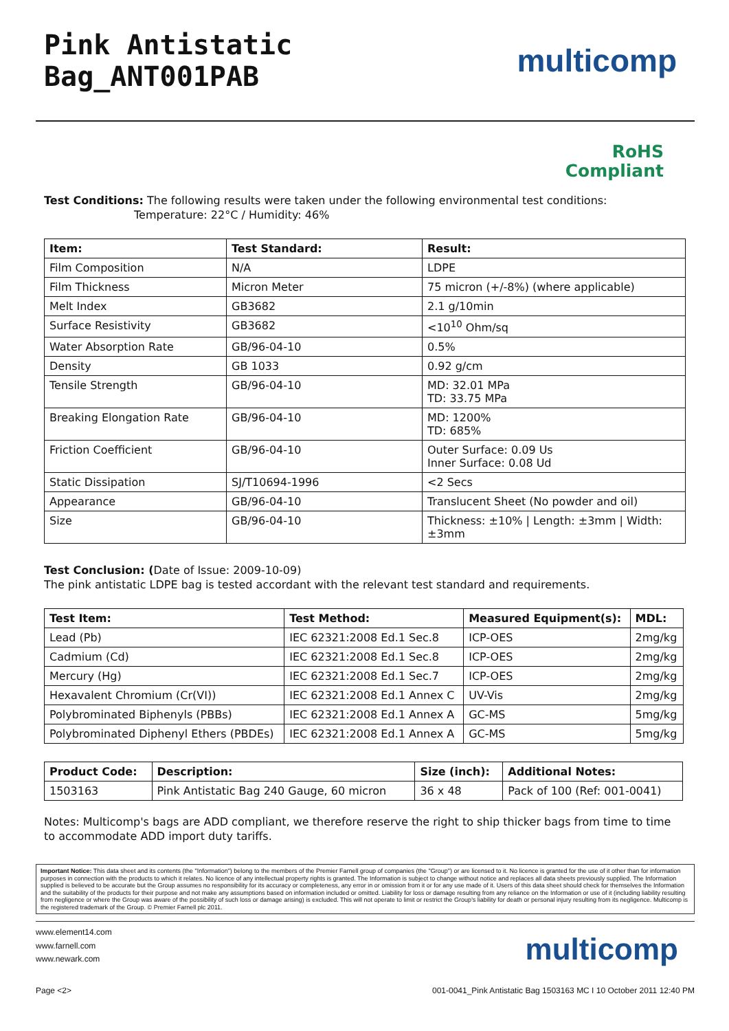Pink Antistatic Bag_ANT001PAB
multicomp
RoHS
Compliant
Test Conditions: The following results were taken under the following environmental test conditions:
Temperature: 22°C / Humidity: 46%
| Item: | Test Standard: | Result: |
| --- | --- | --- |
| Film Composition | N/A | LDPE |
| Film Thickness | Micron Meter | 75 micron (+/-8%) (where applicable) |
| Melt Index | GB3682 | 2.1 g/10min |
| Surface Resistivity | GB3682 | <10<sup>10</sup> Ohm/sq |
| Water Absorption Rate | GB/96-04-10 | 0.5% |
| Density | GB 1033 | 0.92 g/cm |
| Tensile Strength | GB/96-04-10 | MD: 32.01 MPa TD: 33.75 MPa |
| Breaking Elongation Rate | GB/96-04-10 | MD: 1200% TD: 685% |
| Friction Coefficient | GB/96-04-10 | Outer Surface: 0.09 Us Inner Surface: 0.08 Ud |
| Static Dissipation | SJ/T10694-1996 | <2 Secs |
| Appearance | GB/96-04-10 | Translucent Sheet (No powder and oil) |
| Size | GB/96-04-10 | Thickness: ±10% / Length: ±3mm / Width: ±3mm |
Test Conclusion: (Date of Issue: 2009-10-09)
The pink antistatic LDPE bag is tested accordant with the relevant test standard and requirements.
| Test Item: | Test Method: | Measured Equipment(s): | MDL: |
| --- | --- | --- | --- |
| Lead (Pb) | IEC 62321:2008 Ed.1 Sec.8 | ICP-OES | 2mg/kg |
| Cadmium (Cd) | IEC 62321:2008 Ed.1 Sec.8 | ICP-OES | 2mg/kg |
| Mercury (Hg) | IEC 62321:2008 Ed.1 Sec.7 | ICP-OES | 2mg/kg |
| Hexavalent Chromium (Cr(VI)) | IEC 62321:2008 Ed.1 Annex C | UV-Vis | 2mg/kg |
| Polybrominated Biphenyls (PBBs) | IEC 62321:2008 Ed.1 Annex A | GC-MS | 5mg/kg |
| Polybrominated Diphenyl Ethers (PBDEs) | IEC 62321:2008 Ed.1 Annex A | GC-MS | 5mg/kg |
| Product Code: | Description: | Size (inch): | Additional Notes: |
| --- | --- | --- | --- |
| 1503163 | Pink Antistatic Bag 240 Gauge, 60 micron | 36 x 48 | Pack of 100 (Ref: 001-0041) |
Notes: Multicomp's bags are ADD compliant, we therefore reserve the right to ship thicker bags from time to time to accommodate ADD import duty tariffs.
Important Notice: This data sheet and its contents (the "Information") belong to the members of the Premier Farnell group of companies (the "Group") or are licensed to it. No licence is granted for the use of it other than for information purposes in connection with the products to which it relates. No licence of any intellectual property rights is granted. The Information is subject to change without notice and replaces all data sheets previously supplied. The Information supplied is believed to be accurate but the Group assumes no responsibility for its accuracy or completeness, any error in or omission from it or for any use made of it. Users of this data sheet should check for themselves the Information and the suitability of the products for their purpose and not make any assumptions based on information included or omitted. Liability for loss or damage resulting from any reliance on the Information or use of it (including liability resulting from negligence or where the Group was aware of the possibility of such loss or damage arising) is excluded. This will not operate to limit or restrict the Group's liability for death or personal injury resulting from its negligence. Multicomp is the registered trademark of the Group. © Premier Farnell plc 2011.
www.element14.com
www.farnell.com
www.newark.com
multicomp
Page <2> 001-0041_Pink Antistatic Bag 1503163 MC I 10 October 2011 12:40 PM